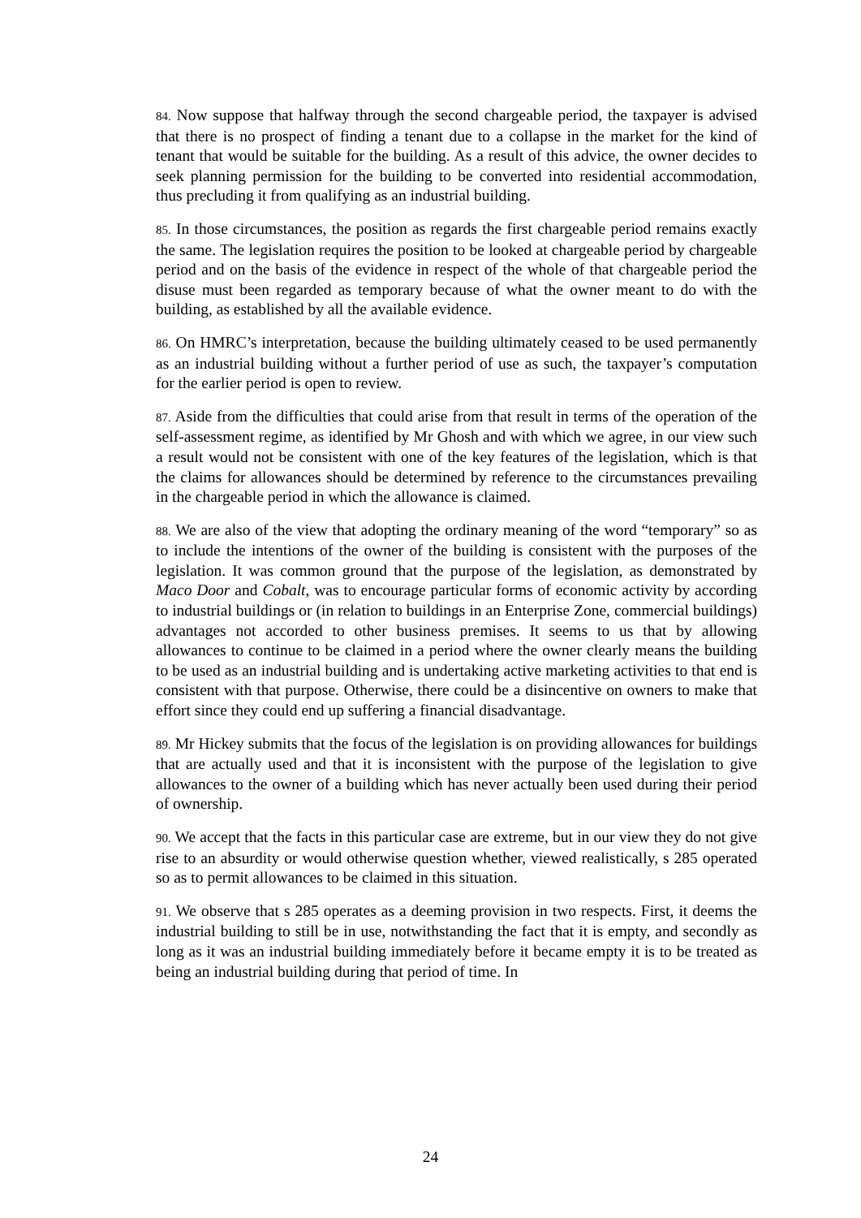84. Now suppose that halfway through the second chargeable period, the taxpayer is advised that there is no prospect of finding a tenant due to a collapse in the market for the kind of tenant that would be suitable for the building. As a result of this advice, the owner decides to seek planning permission for the building to be converted into residential accommodation, thus precluding it from qualifying as an industrial building.
85. In those circumstances, the position as regards the first chargeable period remains exactly the same. The legislation requires the position to be looked at chargeable period by chargeable period and on the basis of the evidence in respect of the whole of that chargeable period the disuse must been regarded as temporary because of what the owner meant to do with the building, as established by all the available evidence.
86. On HMRC’s interpretation, because the building ultimately ceased to be used permanently as an industrial building without a further period of use as such, the taxpayer’s computation for the earlier period is open to review.
87. Aside from the difficulties that could arise from that result in terms of the operation of the self-assessment regime, as identified by Mr Ghosh and with which we agree, in our view such a result would not be consistent with one of the key features of the legislation, which is that the claims for allowances should be determined by reference to the circumstances prevailing in the chargeable period in which the allowance is claimed.
88. We are also of the view that adopting the ordinary meaning of the word “temporary” so as to include the intentions of the owner of the building is consistent with the purposes of the legislation. It was common ground that the purpose of the legislation, as demonstrated by Maco Door and Cobalt, was to encourage particular forms of economic activity by according to industrial buildings or (in relation to buildings in an Enterprise Zone, commercial buildings) advantages not accorded to other business premises. It seems to us that by allowing allowances to continue to be claimed in a period where the owner clearly means the building to be used as an industrial building and is undertaking active marketing activities to that end is consistent with that purpose. Otherwise, there could be a disincentive on owners to make that effort since they could end up suffering a financial disadvantage.
89. Mr Hickey submits that the focus of the legislation is on providing allowances for buildings that are actually used and that it is inconsistent with the purpose of the legislation to give allowances to the owner of a building which has never actually been used during their period of ownership.
90. We accept that the facts in this particular case are extreme, but in our view they do not give rise to an absurdity or would otherwise question whether, viewed realistically, s 285 operated so as to permit allowances to be claimed in this situation.
91. We observe that s 285 operates as a deeming provision in two respects. First, it deems the industrial building to still be in use, notwithstanding the fact that it is empty, and secondly as long as it was an industrial building immediately before it became empty it is to be treated as being an industrial building during that period of time. In
24